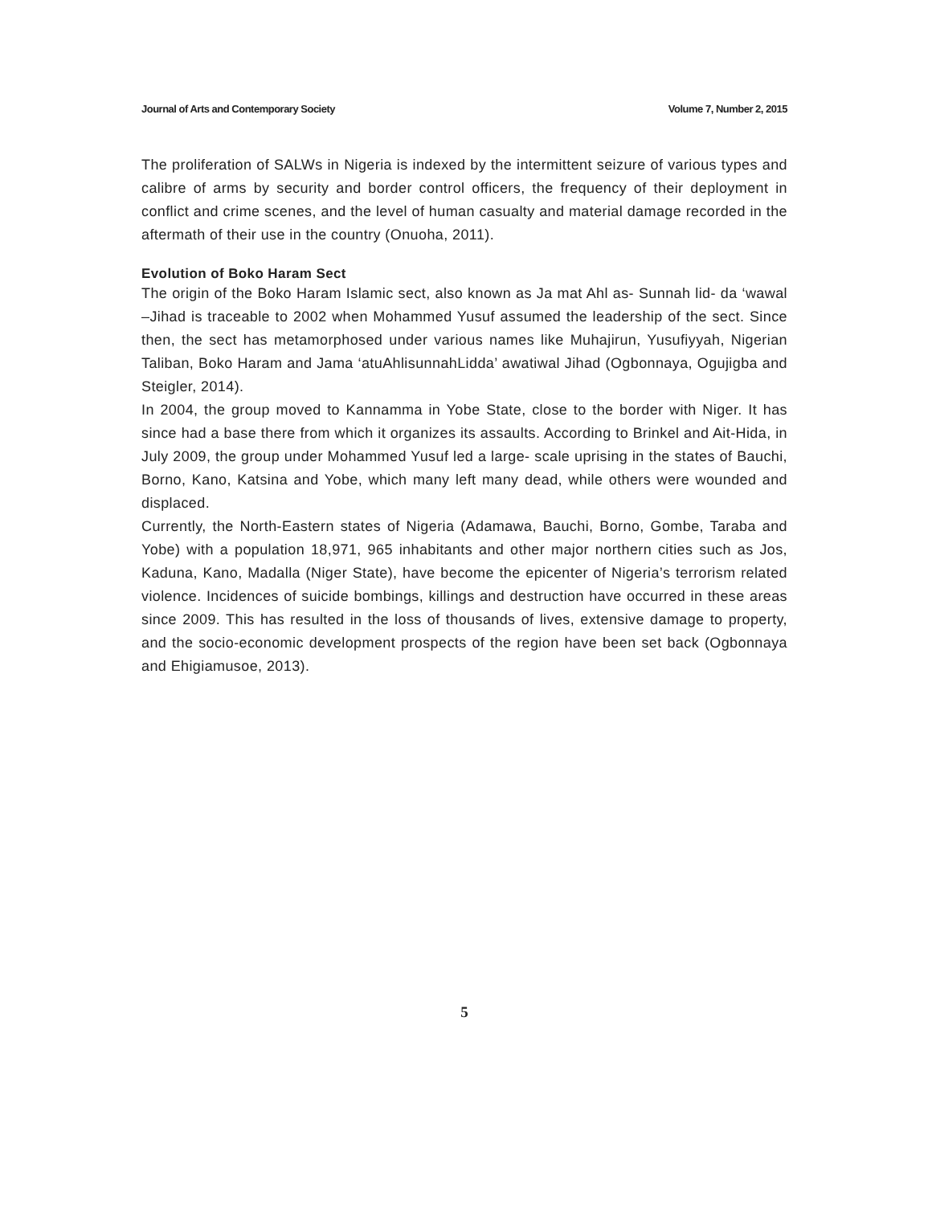Journal of Arts and Contemporary Society Volume 7, Number 2, 2015
The proliferation of SALWs in Nigeria is indexed by the intermittent seizure of various types and calibre of arms by security and border control officers, the frequency of their deployment in conflict and crime scenes, and the level of human casualty and material damage recorded in the aftermath of their use in the country (Onuoha, 2011).
Evolution of Boko Haram Sect
The origin of the Boko Haram Islamic sect, also known as Ja mat Ahl as- Sunnah lid- da ‘wawal –Jihad is traceable to 2002 when Mohammed Yusuf assumed the leadership of the sect. Since then, the sect has metamorphosed under various names like Muhajirun, Yusufiyyah, Nigerian Taliban, Boko Haram and Jama ‘atuAhlisunnahLidda’ awatiwal Jihad (Ogbonnaya, Ogujigba and Steigler, 2014).
In 2004, the group moved to Kannamma in Yobe State, close to the border with Niger. It has since had a base there from which it organizes its assaults. According to Brinkel and Ait-Hida, in July 2009, the group under Mohammed Yusuf led a large- scale uprising in the states of Bauchi, Borno, Kano, Katsina and Yobe, which many left many dead, while others were wounded and displaced.
Currently, the North-Eastern states of Nigeria (Adamawa, Bauchi, Borno, Gombe, Taraba and Yobe) with a population 18,971, 965 inhabitants and other major northern cities such as Jos, Kaduna, Kano, Madalla (Niger State), have become the epicenter of Nigeria’s terrorism related violence. Incidences of suicide bombings, killings and destruction have occurred in these areas since 2009. This has resulted in the loss of thousands of lives, extensive damage to property, and the socio-economic development prospects of the region have been set back (Ogbonnaya and Ehigiamusoe, 2013).
5